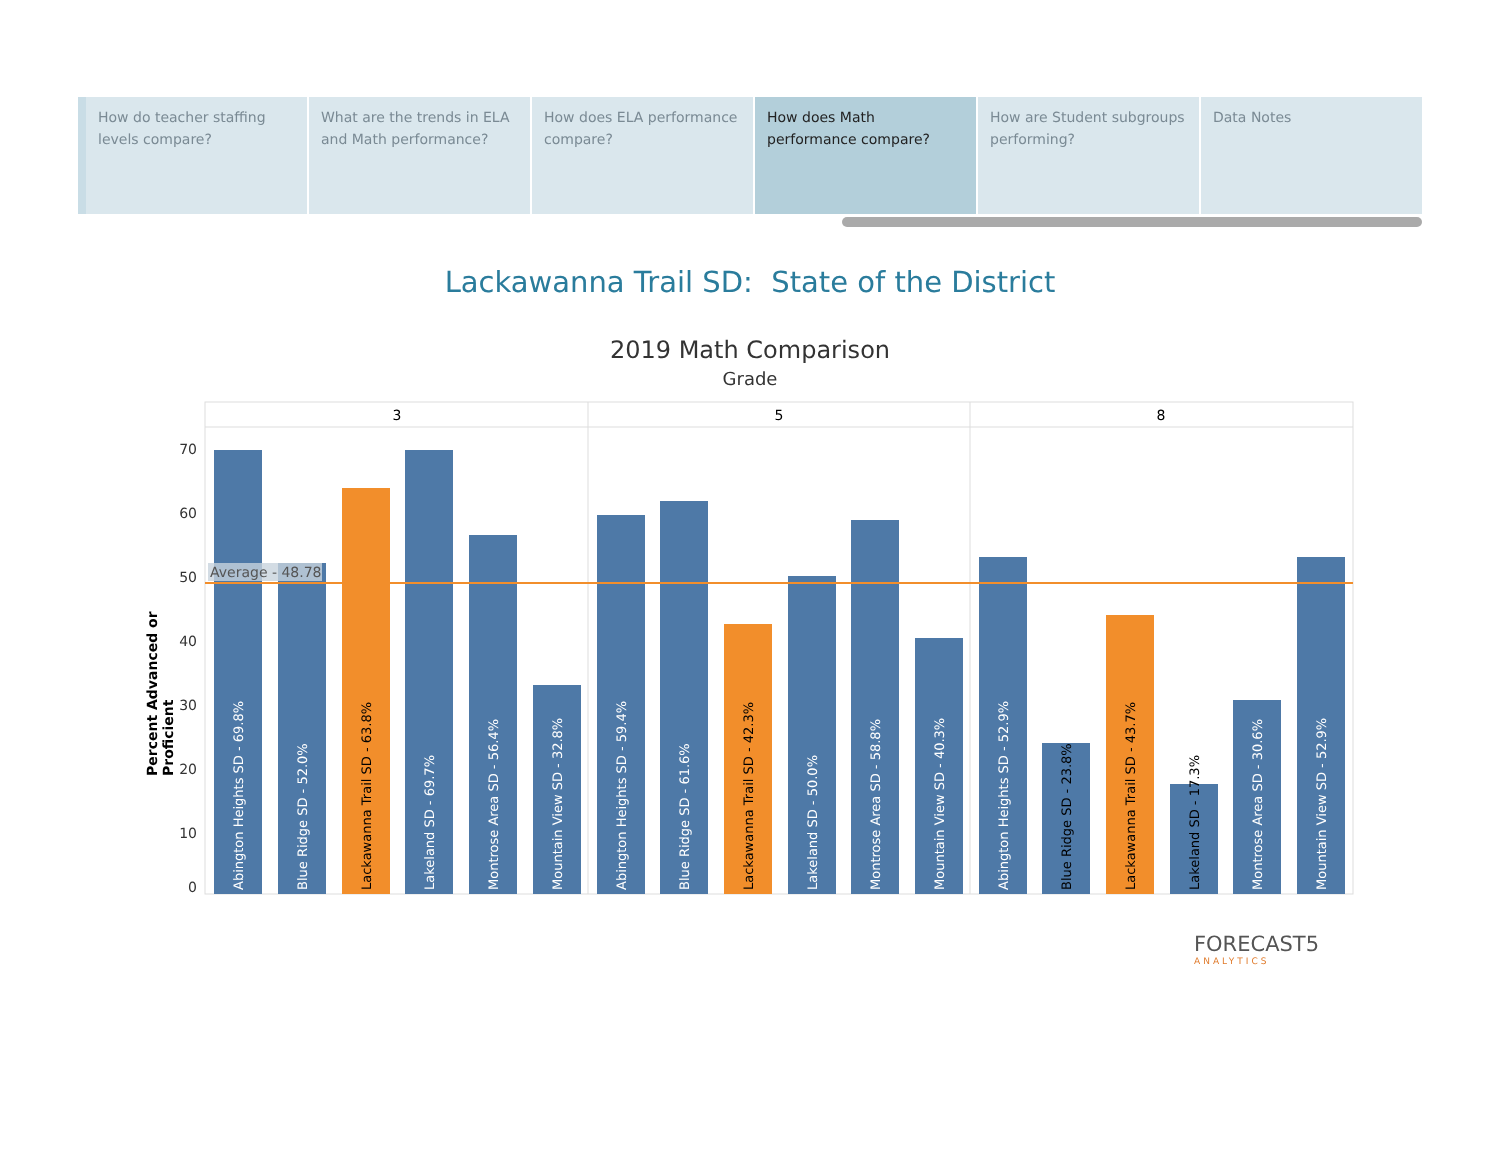How do teacher staffing levels compare?
What are the trends in ELA and Math performance?
How does ELA performance compare?
How does Math performance compare?
How are Student subgroups performing?
Data Notes
Lackawanna Trail SD: State of the District
2019 Math Comparison
Grade
Percent Advanced or Proficient
3
5
8
70
60
50
40
30
20
10
0
Abington Heights SD - 69.8%
Blue Ridge SD - 52.0%
Lackawanna Trail SD - 63.8%
Lakeland SD - 69.7%
Montrose Area SD - 56.4%
Mountain View SD - 32.8%
Abington Heights SD - 59.4%
Blue Ridge SD - 61.6%
Lackawanna Trail SD - 42.3%
Lakeland SD - 50.0%
Montrose Area SD - 58.8%
Mountain View SD - 40.3%
Abington Heights SD - 52.9%
Blue Ridge SD - 23.8%
Lackawanna Trail SD - 43.7%
Lakeland SD - 17.3%
Montrose Area SD - 30.6%
Mountain View SD - 52.9%
Average - 48.78
FORECAST5
ANALYTICS